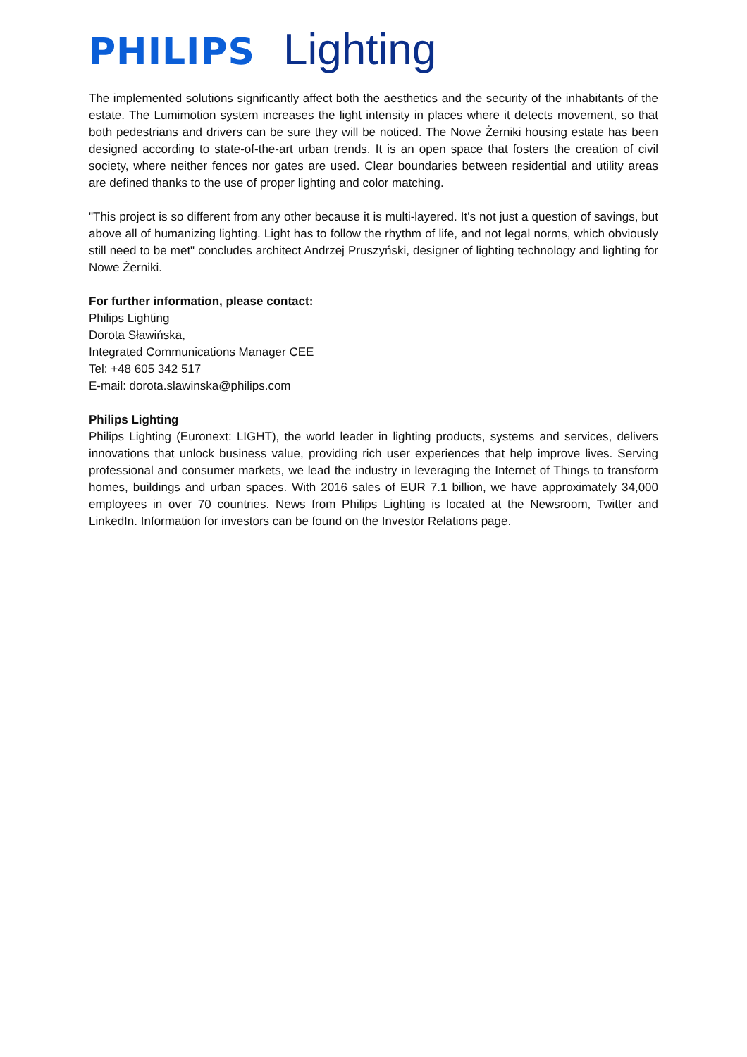PHILIPS Lighting
The implemented solutions significantly affect both the aesthetics and the security of the inhabitants of the estate. The Lumimotion system increases the light intensity in places where it detects movement, so that both pedestrians and drivers can be sure they will be noticed. The Nowe Żerniki housing estate has been designed according to state-of-the-art urban trends. It is an open space that fosters the creation of civil society, where neither fences nor gates are used. Clear boundaries between residential and utility areas are defined thanks to the use of proper lighting and color matching.
"This project is so different from any other because it is multi-layered. It's not just a question of savings, but above all of humanizing lighting. Light has to follow the rhythm of life, and not legal norms, which obviously still need to be met" concludes architect Andrzej Pruszyński, designer of lighting technology and lighting for Nowe Żerniki.
For further information, please contact:
Philips Lighting
Dorota Sławińska,
Integrated Communications Manager CEE
Tel: +48 605 342 517
E-mail: dorota.slawinska@philips.com
Philips Lighting
Philips Lighting (Euronext: LIGHT), the world leader in lighting products, systems and services, delivers innovations that unlock business value, providing rich user experiences that help improve lives. Serving professional and consumer markets, we lead the industry in leveraging the Internet of Things to transform homes, buildings and urban spaces. With 2016 sales of EUR 7.1 billion, we have approximately 34,000 employees in over 70 countries. News from Philips Lighting is located at the Newsroom, Twitter and LinkedIn. Information for investors can be found on the Investor Relations page.